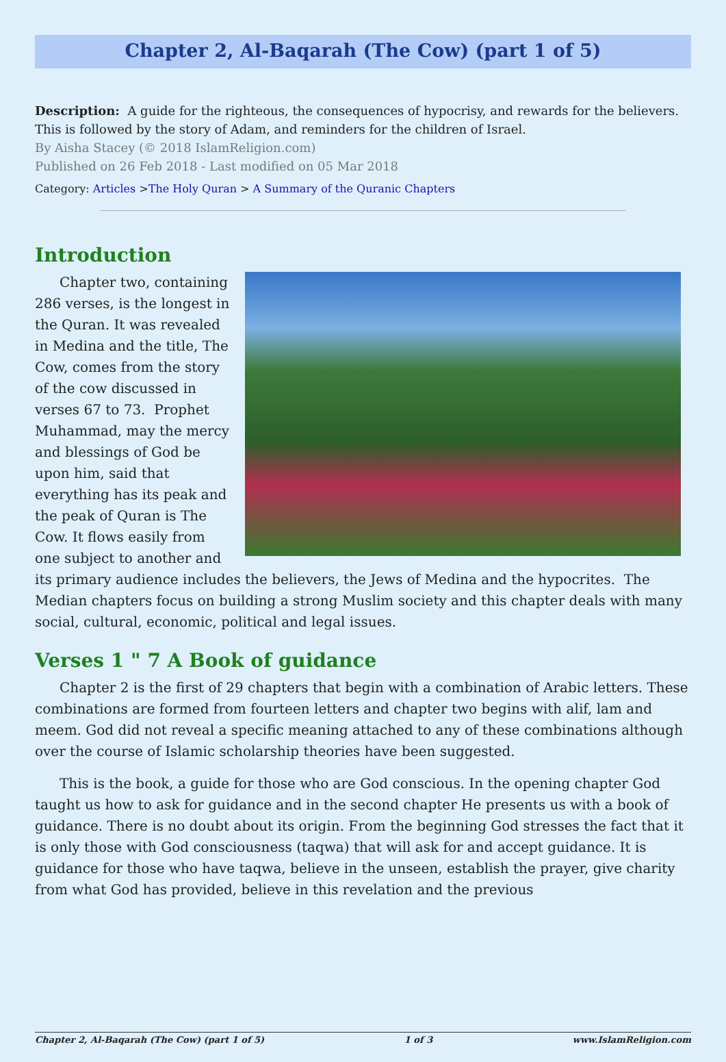Chapter 2, Al-Baqarah (The Cow) (part 1 of 5)
Description: A guide for the righteous, the consequences of hypocrisy, and rewards for the believers. This is followed by the story of Adam, and reminders for the children of Israel.
By Aisha Stacey (© 2018 IslamReligion.com)
Published on 26 Feb 2018 - Last modified on 05 Mar 2018
Category: Articles >The Holy Quran > A Summary of the Quranic Chapters
Introduction
Chapter two, containing 286 verses, is the longest in the Quran. It was revealed in Medina and the title, The Cow, comes from the story of the cow discussed in verses 67 to 73. Prophet Muhammad, may the mercy and blessings of God be upon him, said that everything has its peak and the peak of Quran is The Cow. It flows easily from one subject to another and its primary audience includes the believers, the Jews of Medina and the hypocrites. The Median chapters focus on building a strong Muslim society and this chapter deals with many social, cultural, economic, political and legal issues.
Verses 1 " 7 A Book of guidance
Chapter 2 is the first of 29 chapters that begin with a combination of Arabic letters. These combinations are formed from fourteen letters and chapter two begins with alif, lam and meem. God did not reveal a specific meaning attached to any of these combinations although over the course of Islamic scholarship theories have been suggested.
This is the book, a guide for those who are God conscious. In the opening chapter God taught us how to ask for guidance and in the second chapter He presents us with a book of guidance. There is no doubt about its origin. From the beginning God stresses the fact that it is only those with God consciousness (taqwa) that will ask for and accept guidance. It is guidance for those who have taqwa, believe in the unseen, establish the prayer, give charity from what God has provided, believe in this revelation and the previous
Chapter 2, Al-Baqarah (The Cow) (part 1 of 5) 1 of 3 www.IslamReligion.com